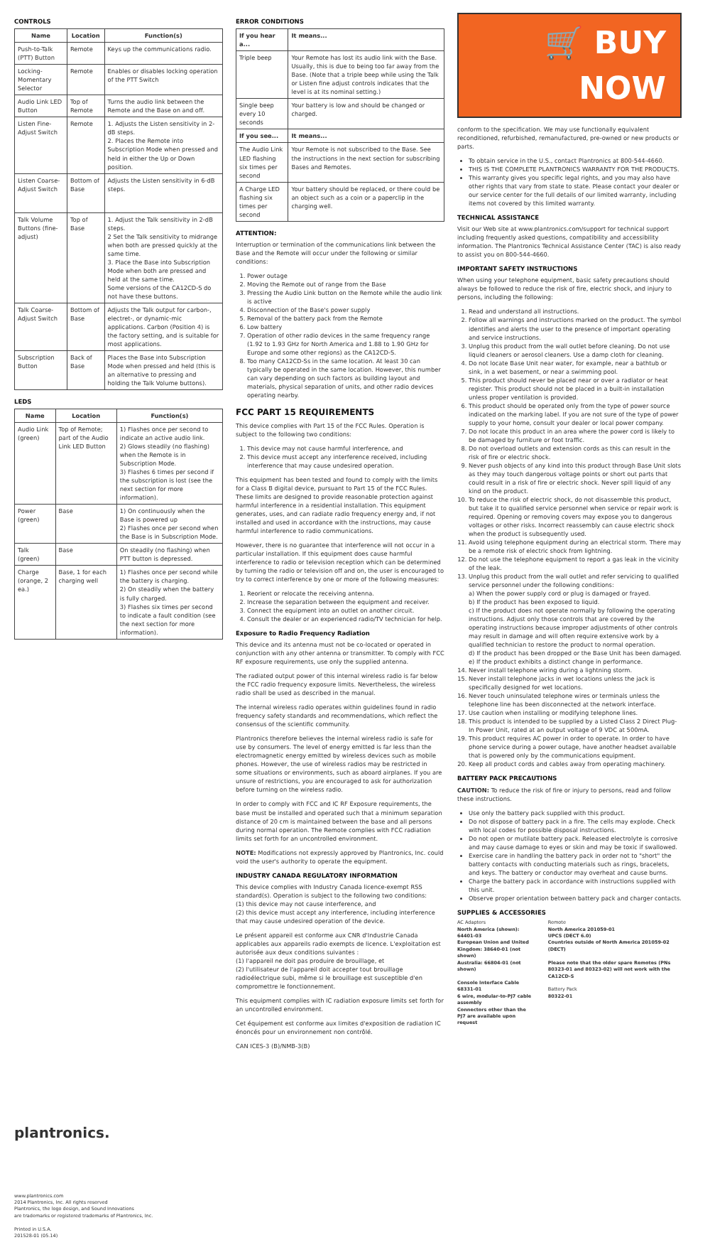CONTROLS
| Name | Location | Function(s) |
| --- | --- | --- |
| Push-to-Talk (PTT) Button | Remote | Keys up the communications radio. |
| Locking-Momentary Selector | Remote | Enables or disables locking operation of the PTT Switch |
| Audio Link LED Button | Top of Remote | Turns the audio link between the Remote and the Base on and off. |
| Listen Fine-Adjust Switch | Remote | 1. Adjusts the Listen sensitivity in 2-dB steps. 2. Places the Remote into Subscription Mode when pressed and held in either the Up or Down position. |
| Listen Coarse-Adjust Switch | Bottom of Base | Adjusts the Listen sensitivity in 6-dB steps. |
| Talk Volume Buttons (fine-adjust) | Top of Base | 1. Adjust the Talk sensitivity in 2-dB steps. 2 Set the Talk sensitivity to midrange when both are pressed quickly at the same time. 3. Place the Base into Subscription Mode when both are pressed and held at the same time. Some versions of the CA12CD-S do not have these buttons. |
| Talk Coarse-Adjust Switch | Bottom of Base | Adjusts the Talk output for carbon-, electret-, or dynamic-mic applications. Carbon (Position 4) is the factory setting, and is suitable for most applications. |
| Subscription Button | Back of Base | Places the Base into Subscription Mode when pressed and held (this is an alternative to pressing and holding the Talk Volume buttons). |
LEDS
| Name | Location | Function(s) |
| --- | --- | --- |
| Audio Link (green) | Top of Remote; part of the Audio Link LED Button | 1) Flashes once per second to indicate an active audio link. 2) Glows steadily (no flashing) when the Remote is in Subscription Mode. 3) Flashes 6 times per second if the subscription is lost (see the next section for more information). |
| Power (green) | Base | 1) On continuously when the Base is powered up 2) Flashes once per second when the Base is in Subscription Mode. |
| Talk (green) | Base | On steadily (no flashing) when PTT button is depressed. |
| Charge (orange, 2 ea.) | Base, 1 for each charging well | 1) Flashes once per second while the battery is charging. 2) On steadily when the battery is fully charged. 3) Flashes six times per second to indicate a fault condition (see the next section for more information). |
plantronics.
www.plantronics.com
2014 Plantronics, Inc. All rights reserved
Plantronics, the logo design, and Sound Innovations
are trademarks or registered trademarks of Plantronics, Inc.
Printed in U.S.A.
201528-01 (05.14)
ERROR CONDITIONS
| If you hear a... | It means... |
| --- | --- |
| Triple beep | Your Remote has lost its audio link with the Base. Usually, this is due to being too far away from the Base. (Note that a triple beep while using the Talk or Listen fine adjust controls indicates that the level is at its nominal setting.) |
| Single beep every 10 seconds | Your battery is low and should be changed or charged. |
| If you see... | It means... |
| The Audio Link LED flashing six times per second | Your Remote is not subscribed to the Base. See the instructions in the next section for subscribing Bases and Remotes. |
| A Charge LED flashing six times per second | Your battery should be replaced, or there could be an object such as a coin or a paperclip in the charging well. |
ATTENTION:
Interruption or termination of the communications link between the Base and the Remote will occur under the following or similar conditions:
1. Power outage
2. Moving the Remote out of range from the Base
3. Pressing the Audio Link button on the Remote while the audio link is active
4. Disconnection of the Base's power supply
5. Removal of the battery pack from the Remote
6. Low battery
7. Operation of other radio devices in the same frequency range (1.92 to 1.93 GHz for North America and 1.88 to 1.90 GHz for Europe and some other regions) as the CA12CD-S.
8. Too many CA12CD-Ss in the same location. At least 30 can typically be operated in the same location. However, this number can vary depending on such factors as building layout and materials, physical separation of units, and other radio devices operating nearby.
FCC PART 15 REQUIREMENTS
This device complies with Part 15 of the FCC Rules. Operation is subject to the following two conditions:
1. This device may not cause harmful interference, and
2. This device must accept any interference received, including interference that may cause undesired operation.
This equipment has been tested and found to comply with the limits for a Class B digital device, pursuant to Part 15 of the FCC Rules. These limits are designed to provide reasonable protection against harmful interference in a residential installation. This equipment generates, uses, and can radiate radio frequency energy and, if not installed and used in accordance with the instructions, may cause harmful interference to radio communications.
However, there is no guarantee that interference will not occur in a particular installation. If this equipment does cause harmful interference to radio or television reception which can be determined by turning the radio or television off and on, the user is encouraged to try to correct interference by one or more of the following measures:
1. Reorient or relocate the receiving antenna.
2. Increase the separation between the equipment and receiver.
3. Connect the equipment into an outlet on another circuit.
4. Consult the dealer or an experienced radio/TV technician for help.
Exposure to Radio Frequency Radiation
This device and its antenna must not be co-located or operated in conjunction with any other antenna or transmitter. To comply with FCC RF exposure requirements, use only the supplied antenna.
The radiated output power of this internal wireless radio is far below the FCC radio frequency exposure limits. Nevertheless, the wireless radio shall be used as described in the manual.
The internal wireless radio operates within guidelines found in radio frequency safety standards and recommendations, which reflect the consensus of the scientific community.
Plantronics therefore believes the internal wireless radio is safe for use by consumers. The level of energy emitted is far less than the electromagnetic energy emitted by wireless devices such as mobile phones. However, the use of wireless radios may be restricted in some situations or environments, such as aboard airplanes. If you are unsure of restrictions, you are encouraged to ask for authorization before turning on the wireless radio.
In order to comply with FCC and IC RF Exposure requirements, the base must be installed and operated such that a minimum separation distance of 20 cm is maintained between the base and all persons during normal operation. The Remote complies with FCC radiation limits set forth for an uncontrolled environment.
NOTE: Modifications not expressly approved by Plantronics, Inc. could void the user's authority to operate the equipment.
INDUSTRY CANADA REGULATORY INFORMATION
This device complies with Industry Canada licence-exempt RSS standard(s). Operation is subject to the following two conditions:
(1) this device may not cause interference, and
(2) this device must accept any interference, including interference that may cause undesired operation of the device.
Le présent appareil est conforme aux CNR d'Industrie Canada applicables aux appareils radio exempts de licence. L'exploitation est autorisée aux deux conditions suivantes :
(1) l'appareil ne doit pas produire de brouillage, et
(2) l'utilisateur de l'appareil doit accepter tout brouillage radioélectrique subi, même si le brouillage est susceptible d'en compromettre le fonctionnement.
This equipment complies with IC radiation exposure limits set forth for an uncontrolled environment.
Cet équipement est conforme aux limites d'exposition de radiation IC énoncés pour un environnement non contrôlé.
CAN ICES-3 (B)/NMB-3(B)
🛒 BUY NOW
conform to the specification. We may use functionally equivalent reconditioned, refurbished, remanufactured, pre-owned or new products or parts.
To obtain service in the U.S., contact Plantronics at 800-544-4660.
THIS IS THE COMPLETE PLANTRONICS WARRANTY FOR THE PRODUCTS.
This warranty gives you specific legal rights, and you may also have other rights that vary from state to state. Please contact your dealer or our service center for the full details of our limited warranty, including items not covered by this limited warranty.
TECHNICAL ASSISTANCE
Visit our Web site at www.plantronics.com/support for technical support including frequently asked questions, compatibility and accessibility information. The Plantronics Technical Assistance Center (TAC) is also ready to assist you on 800-544-4660.
IMPORTANT SAFETY INSTRUCTIONS
When using your telephone equipment, basic safety precautions should always be followed to reduce the risk of fire, electric shock, and injury to persons, including the following:
1. Read and understand all instructions.
2. Follow all warnings and instructions marked on the product. The symbol identifies and alerts the user to the presence of important operating and service instructions.
3. Unplug this product from the wall outlet before cleaning. Do not use liquid cleaners or aerosol cleaners. Use a damp cloth for cleaning.
4. Do not locate Base Unit near water, for example, near a bathtub or sink, in a wet basement, or near a swimming pool.
5. This product should never be placed near or over a radiator or heat register. This product should not be placed in a built-in installation unless proper ventilation is provided.
6. This product should be operated only from the type of power source indicated on the marking label. If you are not sure of the type of power supply to your home, consult your dealer or local power company.
7. Do not locate this product in an area where the power cord is likely to be damaged by furniture or foot traffic.
8. Do not overload outlets and extension cords as this can result in the risk of fire or electric shock.
9. Never push objects of any kind into this product through Base Unit slots as they may touch dangerous voltage points or short out parts that could result in a risk of fire or electric shock. Never spill liquid of any kind on the product.
10. To reduce the risk of electric shock, do not disassemble this product, but take it to qualified service personnel when service or repair work is required. Opening or removing covers may expose you to dangerous voltages or other risks. Incorrect reassembly can cause electric shock when the product is subsequently used.
11. Avoid using telephone equipment during an electrical storm. There may be a remote risk of electric shock from lightning.
12. Do not use the telephone equipment to report a gas leak in the vicinity of the leak.
13. Unplug this product from the wall outlet and refer servicing to qualified service personnel under the following conditions:
a) When the power supply cord or plug is damaged or frayed.
b) If the product has been exposed to liquid.
c) If the product does not operate normally by following the operating instructions. Adjust only those controls that are covered by the operating instructions because improper adjustments of other controls may result in damage and will often require extensive work by a qualified technician to restore the product to normal operation.
d) If the product has been dropped or the Base Unit has been damaged.
e) If the product exhibits a distinct change in performance.
14. Never install telephone wiring during a lightning storm.
15. Never install telephone jacks in wet locations unless the jack is specifically designed for wet locations.
16. Never touch uninsulated telephone wires or terminals unless the telephone line has been disconnected at the network interface.
17. Use caution when installing or modifying telephone lines.
18. This product is intended to be supplied by a Listed Class 2 Direct Plug-In Power Unit, rated at an output voltage of 9 VDC at 500mA.
19. This product requires AC power in order to operate. In order to have phone service during a power outage, have another headset available that is powered only by the communications equipment.
20. Keep all product cords and cables away from operating machinery.
BATTERY PACK PRECAUTIONS
CAUTION: To reduce the risk of fire or injury to persons, read and follow these instructions.
Use only the battery pack supplied with this product.
Do not dispose of battery pack in a fire. The cells may explode. Check with local codes for possible disposal instructions.
Do not open or mutilate battery pack. Released electrolyte is corrosive and may cause damage to eyes or skin and may be toxic if swallowed.
Exercise care in handling the battery pack in order not to "short" the battery contacts with conducting materials such as rings, bracelets, and keys. The battery or conductor may overheat and cause burns.
Charge the battery pack in accordance with instructions supplied with this unit.
Observe proper orientation between battery pack and charger contacts.
SUPPLIES & ACCESSORIES
AC Adapters
North America (shown): 64401-03
European Union and United Kingdom: 38640-01 (not shown)
Australia: 66804-01 (not shown)
Console Interface Cable 68331-01
6 wire, modular-to-PJ7 cable assembly
Connectors other than the PJ7 are available upon request
Remote
North America 201059-01
UPCS (DECT 6.0)
Countries outside of North America 201059-02 (DECT)
Please note that the older spare Remotes (PNs 80323-01 and 80323-02) will not work with the CA12CD-S
Battery Pack
80322-01